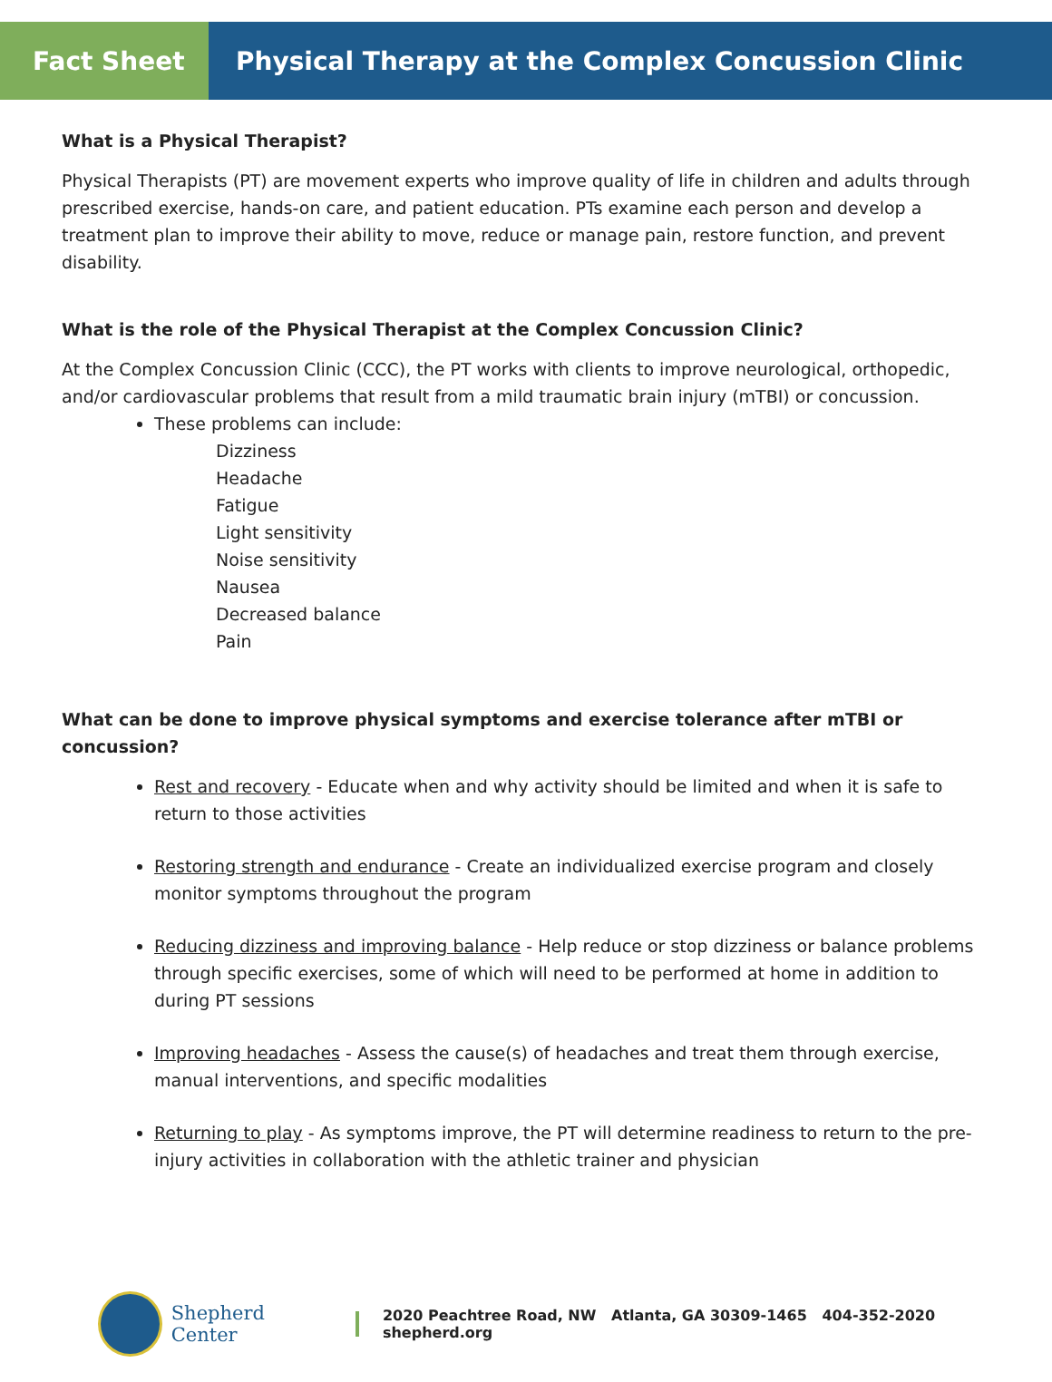Fact Sheet Physical Therapy at the Complex Concussion Clinic
What is a Physical Therapist?
Physical Therapists (PT) are movement experts who improve quality of life in children and adults through prescribed exercise, hands-on care, and patient education. PTs examine each person and develop a treatment plan to improve their ability to move, reduce or manage pain, restore function, and prevent disability.
What is the role of the Physical Therapist at the Complex Concussion Clinic?
At the Complex Concussion Clinic (CCC), the PT works with clients to improve neurological, orthopedic, and/or cardiovascular problems that result from a mild traumatic brain injury (mTBI) or concussion.
These problems can include:
Dizziness
Headache
Fatigue
Light sensitivity
Noise sensitivity
Nausea
Decreased balance
Pain
What can be done to improve physical symptoms and exercise tolerance after mTBI or concussion?
Rest and recovery - Educate when and why activity should be limited and when it is safe to return to those activities
Restoring strength and endurance - Create an individualized exercise program and closely monitor symptoms throughout the program
Reducing dizziness and improving balance - Help reduce or stop dizziness or balance problems through specific exercises, some of which will need to be performed at home in addition to during PT sessions
Improving headaches - Assess the cause(s) of headaches and treat them through exercise, manual interventions, and specific modalities
Returning to play - As symptoms improve, the PT will determine readiness to return to the pre-injury activities in collaboration with the athletic trainer and physician
Shepherd Center
2020 Peachtree Road, NW Atlanta, GA 30309-1465 404-352-2020 shepherd.org